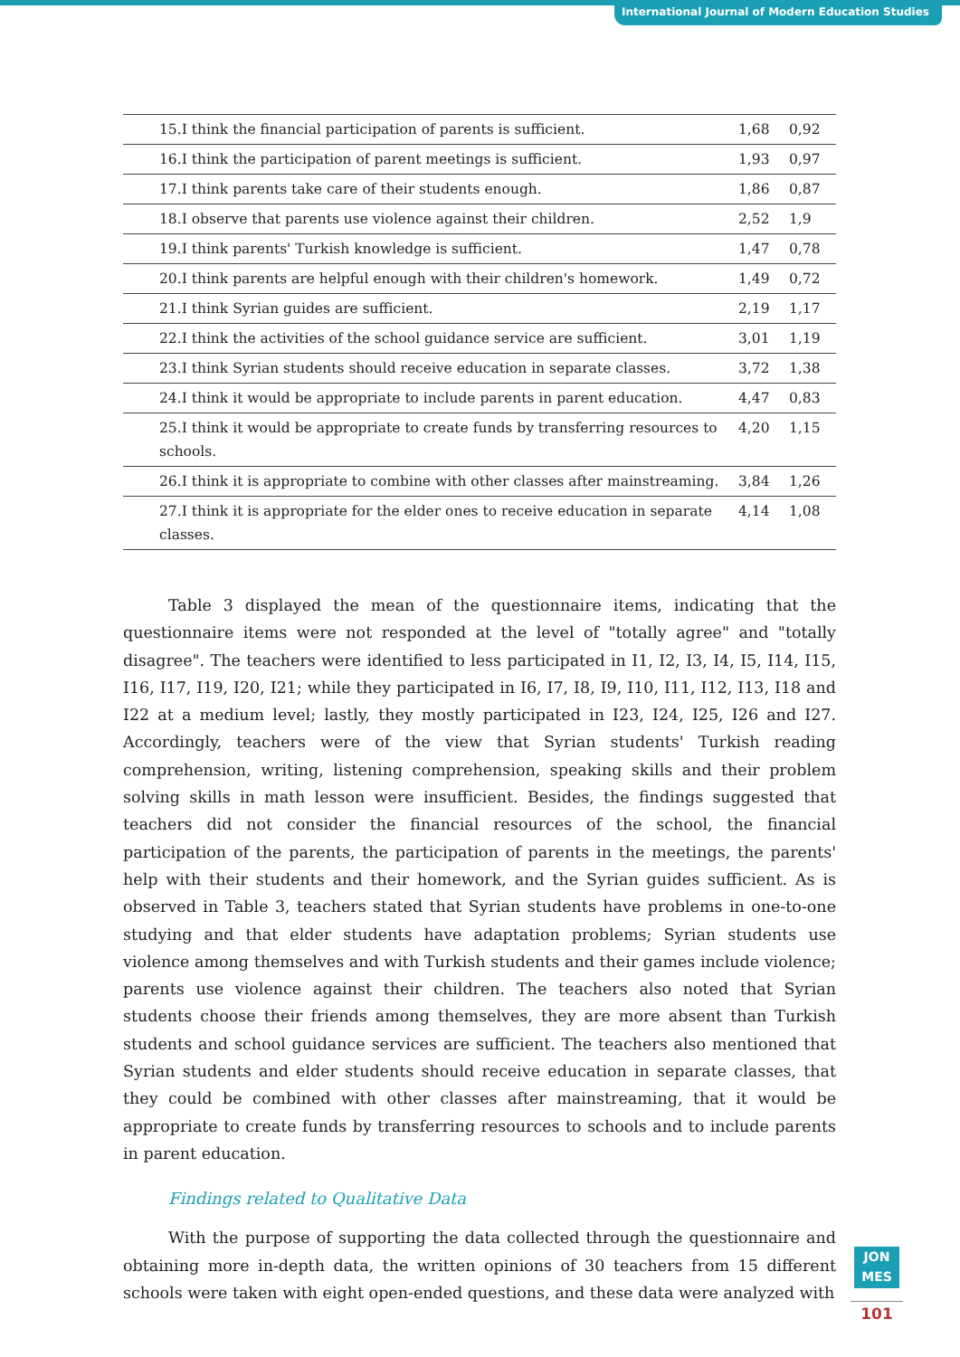International Journal of Modern Education Studies
| 15.I think the financial participation of parents is sufficient. | 1,68 | 0,92 |
| 16.I think the participation of parent meetings is sufficient. | 1,93 | 0,97 |
| 17.I think parents take care of their students enough. | 1,86 | 0,87 |
| 18.I observe that parents use violence against their children. | 2,52 | 1,9 |
| 19.I think parents' Turkish knowledge is sufficient. | 1,47 | 0,78 |
| 20.I think parents are helpful enough with their children's homework. | 1,49 | 0,72 |
| 21.I think Syrian guides are sufficient. | 2,19 | 1,17 |
| 22.I think the activities of the school guidance service are sufficient. | 3,01 | 1,19 |
| 23.I think Syrian students should receive education in separate classes. | 3,72 | 1,38 |
| 24.I think it would be appropriate to include parents in parent education. | 4,47 | 0,83 |
| 25.I think it would be appropriate to create funds by transferring resources to schools. | 4,20 | 1,15 |
| 26.I think it is appropriate to combine with other classes after mainstreaming. | 3,84 | 1,26 |
| 27.I think it is appropriate for the elder ones to receive education in separate classes. | 4,14 | 1,08 |
Table 3 displayed the mean of the questionnaire items, indicating that the questionnaire items were not responded at the level of "totally agree" and "totally disagree". The teachers were identified to less participated in I1, I2, I3, I4, I5, I14, I15, I16, I17, I19, I20, I21; while they participated in I6, I7, I8, I9, I10, I11, I12, I13, I18 and I22 at a medium level; lastly, they mostly participated in I23, I24, I25, I26 and I27. Accordingly, teachers were of the view that Syrian students' Turkish reading comprehension, writing, listening comprehension, speaking skills and their problem solving skills in math lesson were insufficient. Besides, the findings suggested that teachers did not consider the financial resources of the school, the financial participation of the parents, the participation of parents in the meetings, the parents' help with their students and their homework, and the Syrian guides sufficient. As is observed in Table 3, teachers stated that Syrian students have problems in one-to-one studying and that elder students have adaptation problems; Syrian students use violence among themselves and with Turkish students and their games include violence; parents use violence against their children. The teachers also noted that Syrian students choose their friends among themselves, they are more absent than Turkish students and school guidance services are sufficient. The teachers also mentioned that Syrian students and elder students should receive education in separate classes, that they could be combined with other classes after mainstreaming, that it would be appropriate to create funds by transferring resources to schools and to include parents in parent education.
Findings related to Qualitative Data
With the purpose of supporting the data collected through the questionnaire and obtaining more in-depth data, the written opinions of 30 teachers from 15 different schools were taken with eight open-ended questions, and these data were analyzed with
JON
MES
101